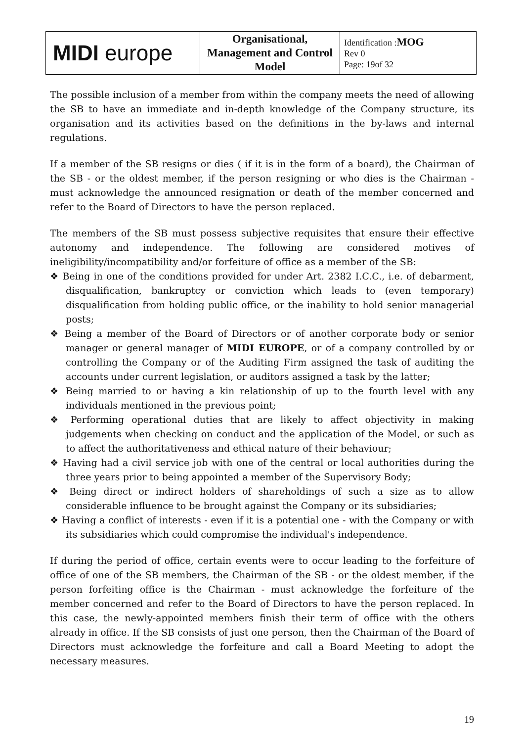| MIDI europe | Organisational, Management and Control Model | Identification : MOG Rev 0 Page: 19of 32 |
The possible inclusion of a member from within the company meets the need of allowing the SB to have an immediate and in-depth knowledge of the Company structure, its organisation and its activities based on the definitions in the by-laws and internal regulations.
If a member of the SB resigns or dies ( if it is in the form of a board), the Chairman of the SB - or the oldest member, if the person resigning or who dies is the Chairman - must acknowledge the announced resignation or death of the member concerned and refer to the Board of Directors to have the person replaced.
The members of the SB must possess subjective requisites that ensure their effective autonomy and independence. The following are considered motives of ineligibility/incompatibility and/or forfeiture of office as a member of the SB:
❖ Being in one of the conditions provided for under Art. 2382 I.C.C., i.e. of debarment, disqualification, bankruptcy or conviction which leads to (even temporary) disqualification from holding public office, or the inability to hold senior managerial posts;
❖ Being a member of the Board of Directors or of another corporate body or senior manager or general manager of MIDI EUROPE, or of a company controlled by or controlling the Company or of the Auditing Firm assigned the task of auditing the accounts under current legislation, or auditors assigned a task by the latter;
❖ Being married to or having a kin relationship of up to the fourth level with any individuals mentioned in the previous point;
❖ Performing operational duties that are likely to affect objectivity in making judgements when checking on conduct and the application of the Model, or such as to affect the authoritativeness and ethical nature of their behaviour;
❖ Having had a civil service job with one of the central or local authorities during the three years prior to being appointed a member of the Supervisory Body;
❖ Being direct or indirect holders of shareholdings of such a size as to allow considerable influence to be brought against the Company or its subsidiaries;
❖ Having a conflict of interests - even if it is a potential one - with the Company or with its subsidiaries which could compromise the individual's independence.
If during the period of office, certain events were to occur leading to the forfeiture of office of one of the SB members, the Chairman of the SB - or the oldest member, if the person forfeiting office is the Chairman - must acknowledge the forfeiture of the member concerned and refer to the Board of Directors to have the person replaced. In this case, the newly-appointed members finish their term of office with the others already in office. If the SB consists of just one person, then the Chairman of the Board of Directors must acknowledge the forfeiture and call a Board Meeting to adopt the necessary measures.
19